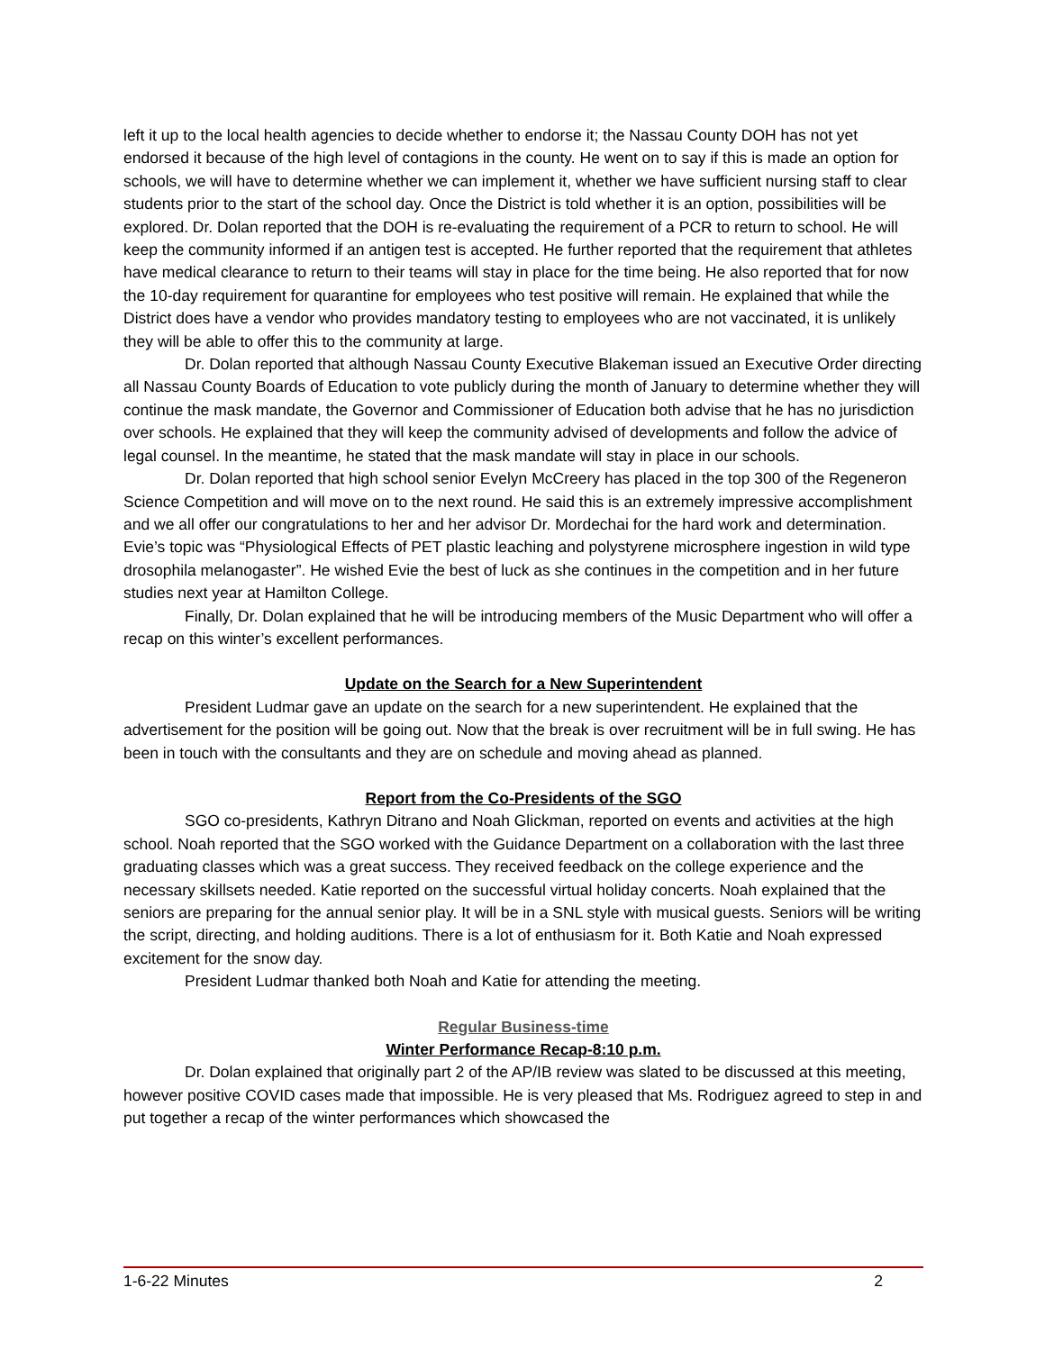left it up to the local health agencies to decide whether to endorse it; the Nassau County DOH has not yet endorsed it because of the high level of contagions in the county. He went on to say if this is made an option for schools, we will have to determine whether we can implement it, whether we have sufficient nursing staff to clear students prior to the start of the school day. Once the District is told whether it is an option, possibilities will be explored. Dr. Dolan reported that the DOH is re-evaluating the requirement of a PCR to return to school. He will keep the community informed if an antigen test is accepted. He further reported that the requirement that athletes have medical clearance to return to their teams will stay in place for the time being. He also reported that for now the 10-day requirement for quarantine for employees who test positive will remain. He explained that while the District does have a vendor who provides mandatory testing to employees who are not vaccinated, it is unlikely they will be able to offer this to the community at large.
Dr. Dolan reported that although Nassau County Executive Blakeman issued an Executive Order directing all Nassau County Boards of Education to vote publicly during the month of January to determine whether they will continue the mask mandate, the Governor and Commissioner of Education both advise that he has no jurisdiction over schools. He explained that they will keep the community advised of developments and follow the advice of legal counsel. In the meantime, he stated that the mask mandate will stay in place in our schools.
Dr. Dolan reported that high school senior Evelyn McCreery has placed in the top 300 of the Regeneron Science Competition and will move on to the next round. He said this is an extremely impressive accomplishment and we all offer our congratulations to her and her advisor Dr. Mordechai for the hard work and determination. Evie’s topic was “Physiological Effects of PET plastic leaching and polystyrene microsphere ingestion in wild type drosophila melanogaster”. He wished Evie the best of luck as she continues in the competition and in her future studies next year at Hamilton College.
Finally, Dr. Dolan explained that he will be introducing members of the Music Department who will offer a recap on this winter’s excellent performances.
Update on the Search for a New Superintendent
President Ludmar gave an update on the search for a new superintendent. He explained that the advertisement for the position will be going out. Now that the break is over recruitment will be in full swing. He has been in touch with the consultants and they are on schedule and moving ahead as planned.
Report from the Co-Presidents of the SGO
SGO co-presidents, Kathryn Ditrano and Noah Glickman, reported on events and activities at the high school. Noah reported that the SGO worked with the Guidance Department on a collaboration with the last three graduating classes which was a great success. They received feedback on the college experience and the necessary skillsets needed. Katie reported on the successful virtual holiday concerts. Noah explained that the seniors are preparing for the annual senior play. It will be in a SNL style with musical guests. Seniors will be writing the script, directing, and holding auditions. There is a lot of enthusiasm for it. Both Katie and Noah expressed excitement for the snow day.
President Ludmar thanked both Noah and Katie for attending the meeting.
Regular Business-time
Winter Performance Recap-8:10 p.m.
Dr. Dolan explained that originally part 2 of the AP/IB review was slated to be discussed at this meeting, however positive COVID cases made that impossible. He is very pleased that Ms. Rodriguez agreed to step in and put together a recap of the winter performances which showcased the
1-6-22 Minutes 2